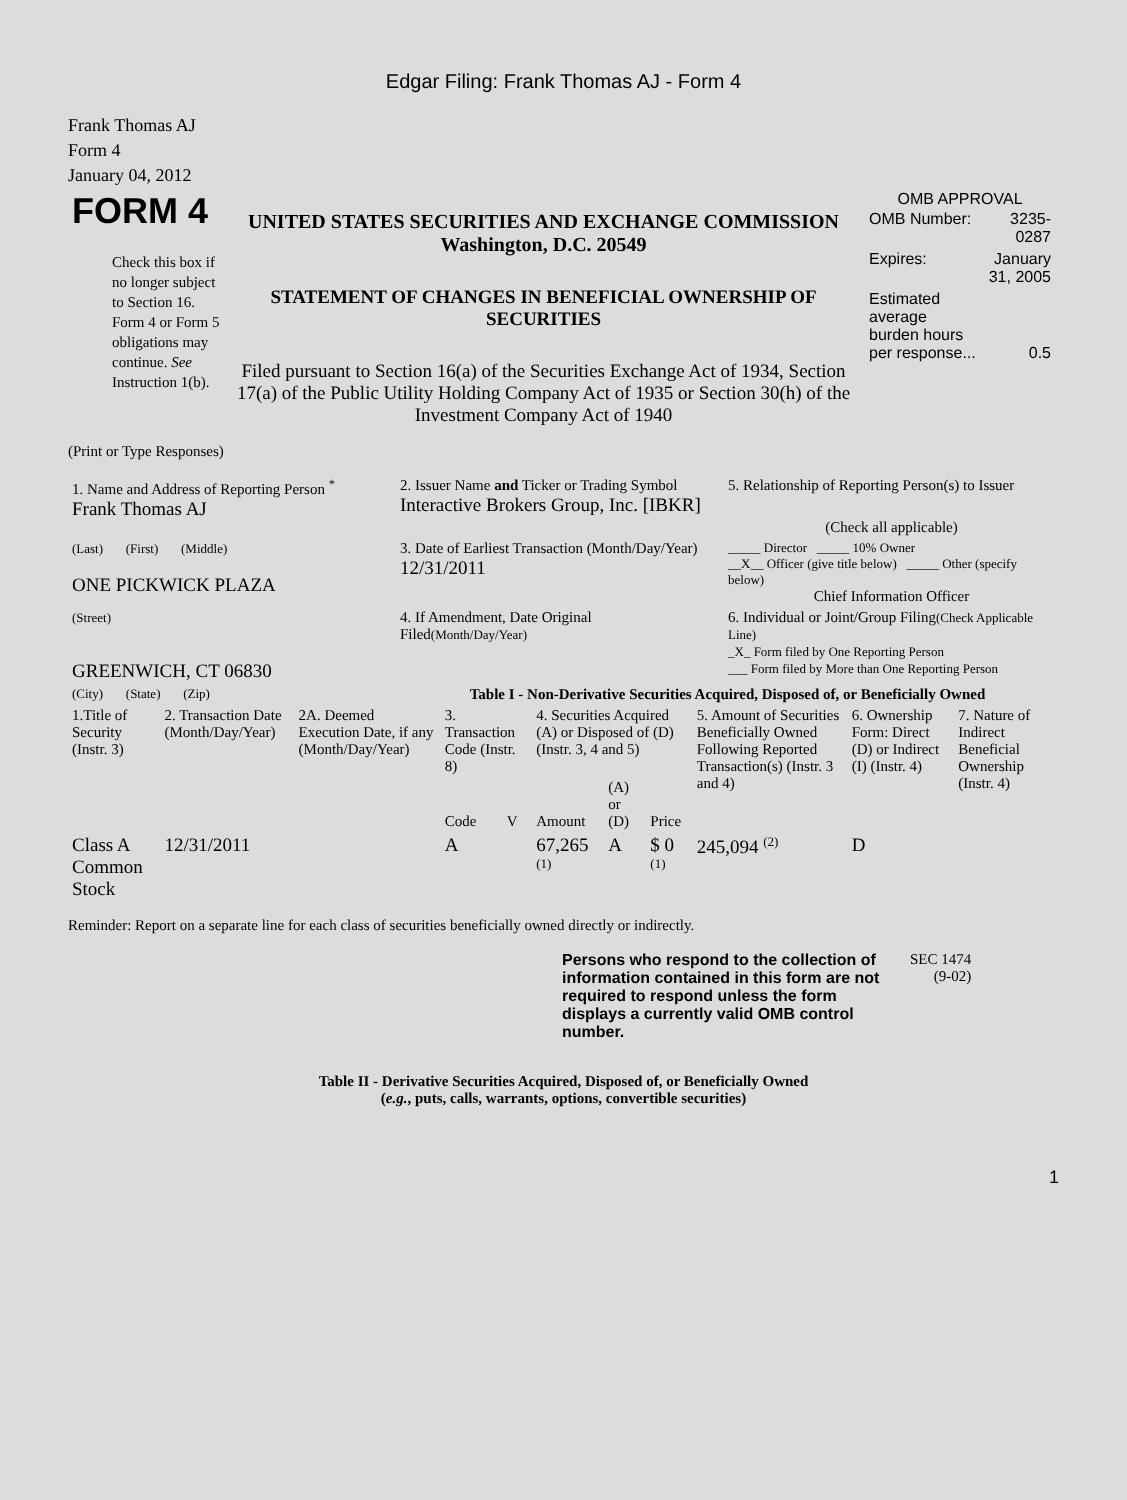Edgar Filing: Frank Thomas AJ - Form 4
Frank Thomas AJ
Form 4
January 04, 2012
| FORM 4 Check this box if no longer subject to Section 16. Form 4 or Form 5 obligations may continue. See Instruction 1(b). | UNITED STATES SECURITIES AND EXCHANGE COMMISSION Washington, D.C. 20549 STATEMENT OF CHANGES IN BENEFICIAL OWNERSHIP OF SECURITIES Filed pursuant to Section 16(a) of the Securities Exchange Act of 1934, Section 17(a) of the Public Utility Holding Company Act of 1935 or Section 30(h) of the Investment Company Act of 1940 | OMB APPROVAL / OMB Number: / 3235-0287 / / Expires: / January 31, 2005 / / Estimated average burden hours per response... / 0.5 / |
(Print or Type Responses)
| 1. Name and Address of Reporting Person <sup>*</sup> Frank Thomas AJ | 2. Issuer Name and Ticker or Trading Symbol Interactive Brokers Group, Inc. [IBKR] | 5. Relationship of Reporting Person(s) to Issuer (Check all applicable) |
| (Last) (First) (Middle) ONE PICKWICK PLAZA | 3. Date of Earliest Transaction (Month/Day/Year) 12/31/2011 | _____ Director _____ 10% Owner __X__ Officer (give title below) _____ Other (specify below) Chief Information Officer |
| (Street) GREENWICH, CT 06830 | 4. If Amendment, Date Original Filed (Month/Day/Year) | 6. Individual or Joint/Group Filing (Check Applicable Line) _X_ Form filed by One Reporting Person ___ Form filed by More than One Reporting Person |
| (City) (State) (Zip) | Table I - Non-Derivative Securities Acquired, Disposed of, or Beneficially Owned | |
| 1.Title of Security (Instr. 3) | 2. Transaction Date (Month/Day/Year) | 2A. Deemed Execution Date, if any (Month/Day/Year) | 3. Transaction Code (Instr. 8) | | 4. Securities Acquired (A) or Disposed of (D) (Instr. 3, 4 and 5) | | | 5. Amount of Securities Beneficially Owned Following Reported Transaction(s) (Instr. 3 and 4) | 6. Ownership Form: Direct (D) or Indirect (I) (Instr. 4) | 7. Nature of Indirect Beneficial Ownership (Instr. 4) |
| --- | --- | --- | --- | --- | --- | --- | --- | --- | --- | --- |
| | | | Code | V | Amount | (A) or (D) | Price | | | |
| Class A Common Stock | 12/31/2011 | | A | | 67,265 <sup>(1)</sup> | A | $ 0 <sup>(1)</sup> | 245,094 <sup>(2)</sup> | D | |
Reminder: Report on a separate line for each class of securities beneficially owned directly or indirectly.
| Persons who respond to the collection of information contained in this form are not required to respond unless the form displays a currently valid OMB control number. | SEC 1474 (9-02) |
Table II - Derivative Securities Acquired, Disposed of, or Beneficially Owned
(e.g., puts, calls, warrants, options, convertible securities)
1